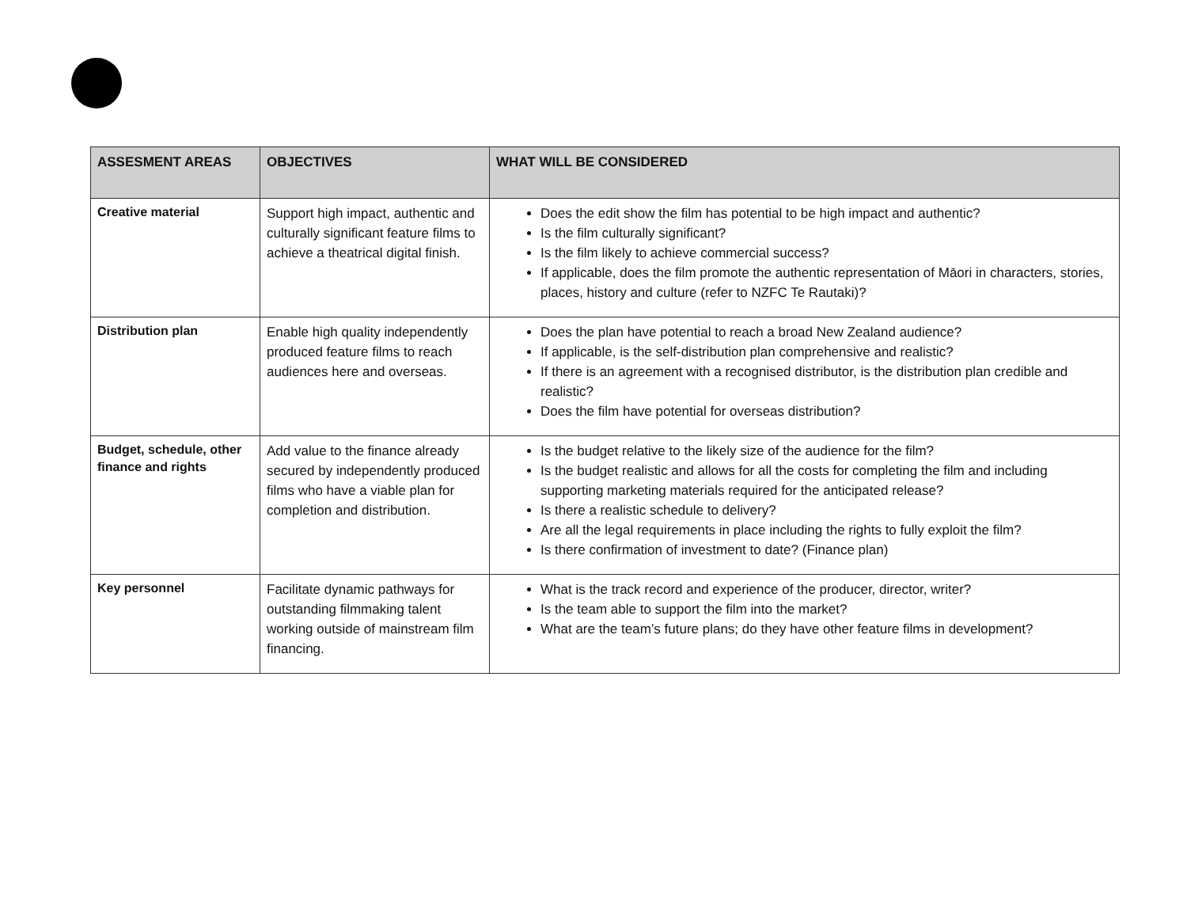| ASSESMENT AREAS | OBJECTIVES | WHAT WILL BE CONSIDERED |
| --- | --- | --- |
| Creative material | Support high impact, authentic and culturally significant feature films to achieve a theatrical digital finish. | Does the edit show the film has potential to be high impact and authentic? Is the film culturally significant? Is the film likely to achieve commercial success? If applicable, does the film promote the authentic representation of Māori in characters, stories, places, history and culture (refer to NZFC Te Rautaki)? |
| Distribution plan | Enable high quality independently produced feature films to reach audiences here and overseas. | Does the plan have potential to reach a broad New Zealand audience? If applicable, is the self-distribution plan comprehensive and realistic? If there is an agreement with a recognised distributor, is the distribution plan credible and realistic? Does the film have potential for overseas distribution? |
| Budget, schedule, other finance and rights | Add value to the finance already secured by independently produced films who have a viable plan for completion and distribution. | Is the budget relative to the likely size of the audience for the film? Is the budget realistic and allows for all the costs for completing the film and including supporting marketing materials required for the anticipated release? Is there a realistic schedule to delivery? Are all the legal requirements in place including the rights to fully exploit the film? Is there confirmation of investment to date? (Finance plan) |
| Key personnel | Facilitate dynamic pathways for outstanding filmmaking talent working outside of mainstream film financing. | What is the track record and experience of the producer, director, writer? Is the team able to support the film into the market? What are the team’s future plans; do they have other feature films in development? |